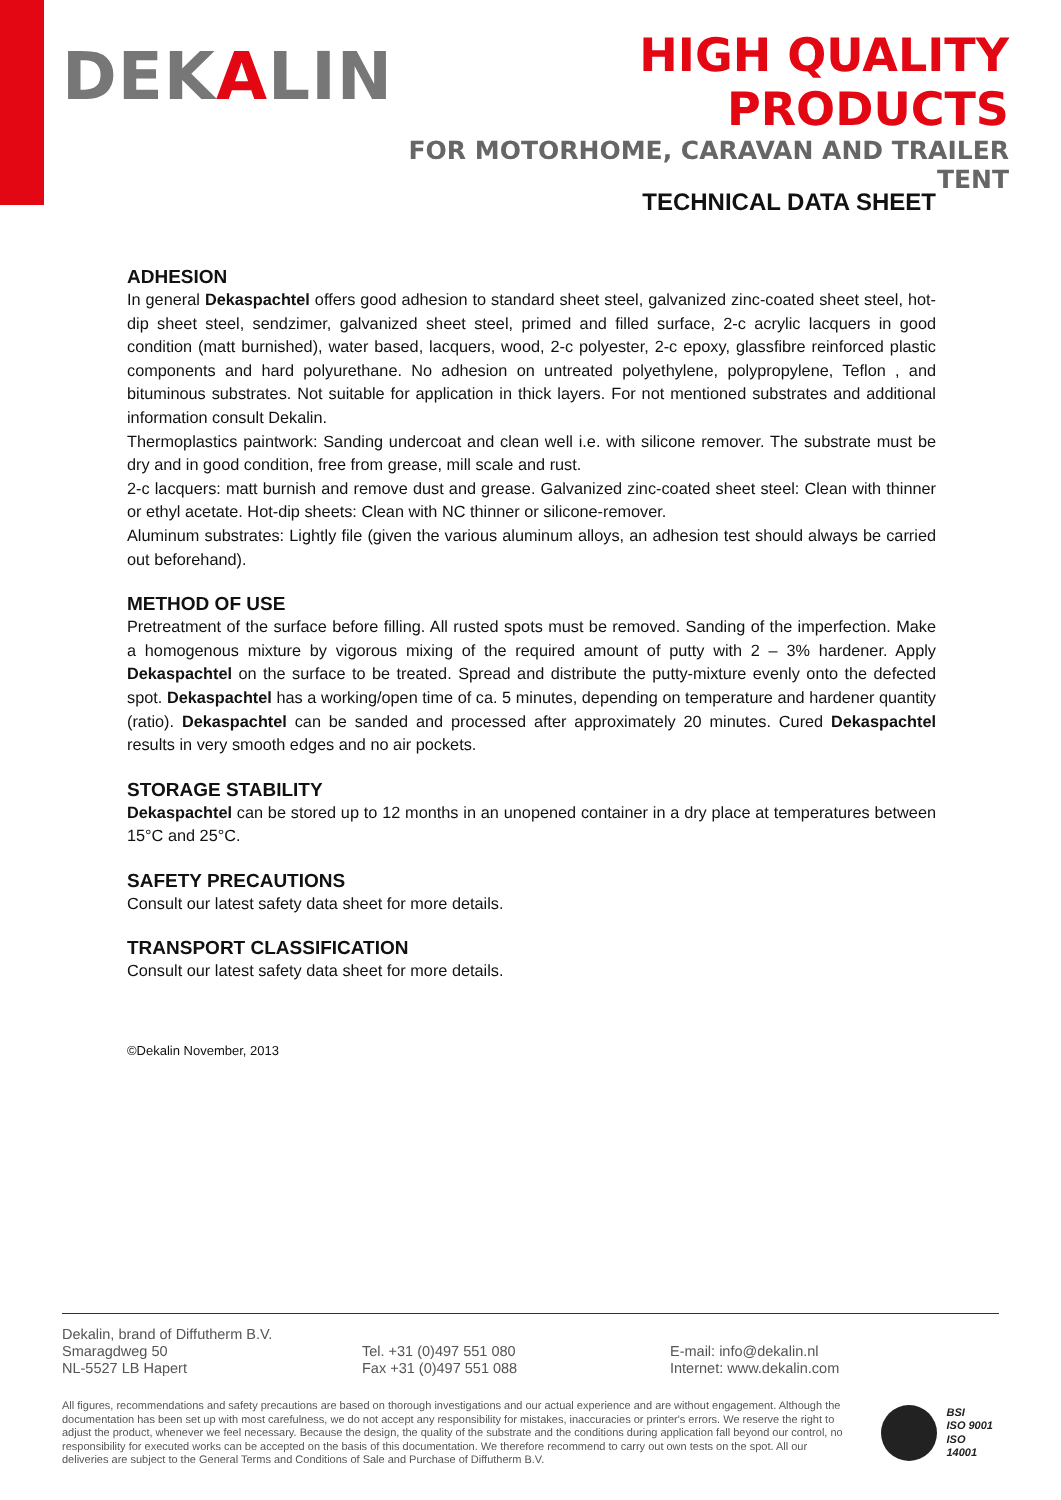DEKALIN
HIGH QUALITY PRODUCTS
FOR MOTORHOME, CARAVAN AND TRAILER TENT
TECHNICAL DATA SHEET
ADHESION
In general Dekaspachtel offers good adhesion to standard sheet steel, galvanized zinc-coated sheet steel, hot-dip sheet steel, sendzimer, galvanized sheet steel, primed and filled surface, 2-c acrylic lacquers in good condition (matt burnished), water based, lacquers, wood, 2-c polyester, 2-c epoxy, glassfibre reinforced plastic components and hard polyurethane. No adhesion on untreated polyethylene, polypropylene, Teflon , and bituminous substrates. Not suitable for application in thick layers. For not mentioned substrates and additional information consult Dekalin.
Thermoplastics paintwork: Sanding undercoat and clean well i.e. with silicone remover. The substrate must be dry and in good condition, free from grease, mill scale and rust.
2-c lacquers: matt burnish and remove dust and grease. Galvanized zinc-coated sheet steel: Clean with thinner or ethyl acetate. Hot-dip sheets: Clean with NC thinner or silicone-remover.
Aluminum substrates: Lightly file (given the various aluminum alloys, an adhesion test should always be carried out beforehand).
METHOD OF USE
Pretreatment of the surface before filling. All rusted spots must be removed. Sanding of the imperfection. Make a homogenous mixture by vigorous mixing of the required amount of putty with 2 – 3% hardener. Apply Dekaspachtel on the surface to be treated. Spread and distribute the putty-mixture evenly onto the defected spot. Dekaspachtel has a working/open time of ca. 5 minutes, depending on temperature and hardener quantity (ratio). Dekaspachtel can be sanded and processed after approximately 20 minutes. Cured Dekaspachtel results in very smooth edges and no air pockets.
STORAGE STABILITY
Dekaspachtel can be stored up to 12 months in an unopened container in a dry place at temperatures between 15°C and 25°C.
SAFETY PRECAUTIONS
Consult our latest safety data sheet for more details.
TRANSPORT CLASSIFICATION
Consult our latest safety data sheet for more details.
©Dekalin November, 2013
Dekalin, brand of Diffutherm B.V.
Smaragdweg 50
NL-5527 LB Hapert
Tel. +31 (0)497 551 080
Fax +31 (0)497 551 088
E-mail: info@dekalin.nl
Internet: www.dekalin.com
All figures, recommendations and safety precautions are based on thorough investigations and our actual experience and are without engagement. Although the documentation has been set up with most carefulness, we do not accept any responsibility for mistakes, inaccuracies or printer's errors. We reserve the right to adjust the product, whenever we feel necessary. Because the design, the quality of the substrate and the conditions during application fall beyond our control, no responsibility for executed works can be accepted on the basis of this documentation. We therefore recommend to carry out own tests on the spot. All our deliveries are subject to the General Terms and Conditions of Sale and Purchase of Diffutherm B.V.
BSI
ISO 9001
ISO 14001